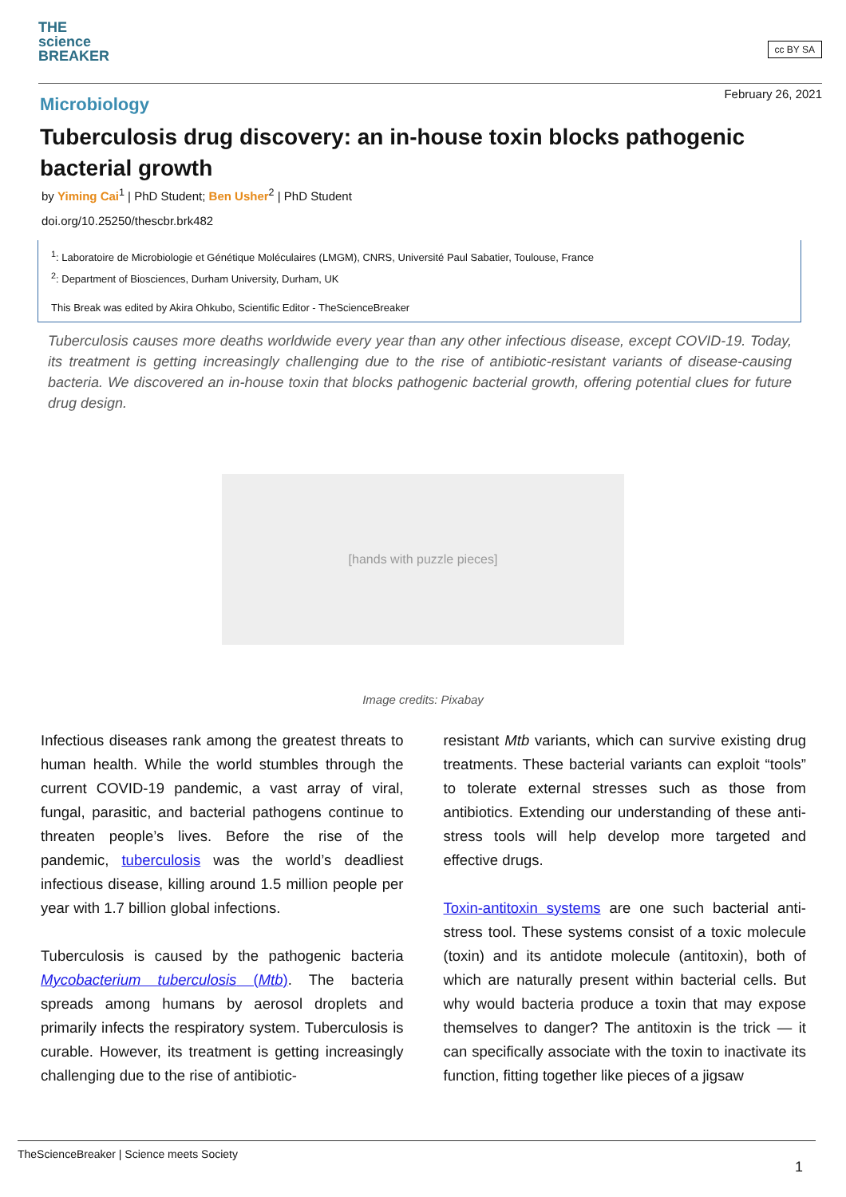THE
science
BREAKER
cc BY SA
February 26, 2021
Microbiology
Tuberculosis drug discovery: an in-house toxin blocks pathogenic bacterial growth
by Yiming Cai<sup>1</sup> | PhD Student; Ben Usher<sup>2</sup> | PhD Student
doi.org/10.25250/thescbr.brk482
<sup>1</sup>: Laboratoire de Microbiologie et Génétique Moléculaires (LMGM), CNRS, Université Paul Sabatier, Toulouse, France
<sup>2</sup>: Department of Biosciences, Durham University, Durham, UK
This Break was edited by Akira Ohkubo, Scientific Editor - TheScienceBreaker
Tuberculosis causes more deaths worldwide every year than any other infectious disease, except COVID-19. Today, its treatment is getting increasingly challenging due to the rise of antibiotic-resistant variants of disease-causing bacteria. We discovered an in-house toxin that blocks pathogenic bacterial growth, offering potential clues for future drug design.
[hands with puzzle pieces]
Image credits: Pixabay
Infectious diseases rank among the greatest threats to human health. While the world stumbles through the current COVID-19 pandemic, a vast array of viral, fungal, parasitic, and bacterial pathogens continue to threaten people’s lives. Before the rise of the pandemic, tuberculosis was the world’s deadliest infectious disease, killing around 1.5 million people per year with 1.7 billion global infections.
Tuberculosis is caused by the pathogenic bacteria Mycobacterium tuberculosis (Mtb). The bacteria spreads among humans by aerosol droplets and primarily infects the respiratory system. Tuberculosis is curable. However, its treatment is getting increasingly challenging due to the rise of antibiotic-
resistant Mtb variants, which can survive existing drug treatments. These bacterial variants can exploit “tools” to tolerate external stresses such as those from antibiotics. Extending our understanding of these anti-stress tools will help develop more targeted and effective drugs.
Toxin-antitoxin systems are one such bacterial anti-stress tool. These systems consist of a toxic molecule (toxin) and its antidote molecule (antitoxin), both of which are naturally present within bacterial cells. But why would bacteria produce a toxin that may expose themselves to danger? The antitoxin is the trick — it can specifically associate with the toxin to inactivate its function, fitting together like pieces of a jigsaw
TheScienceBreaker | Science meets Society
1